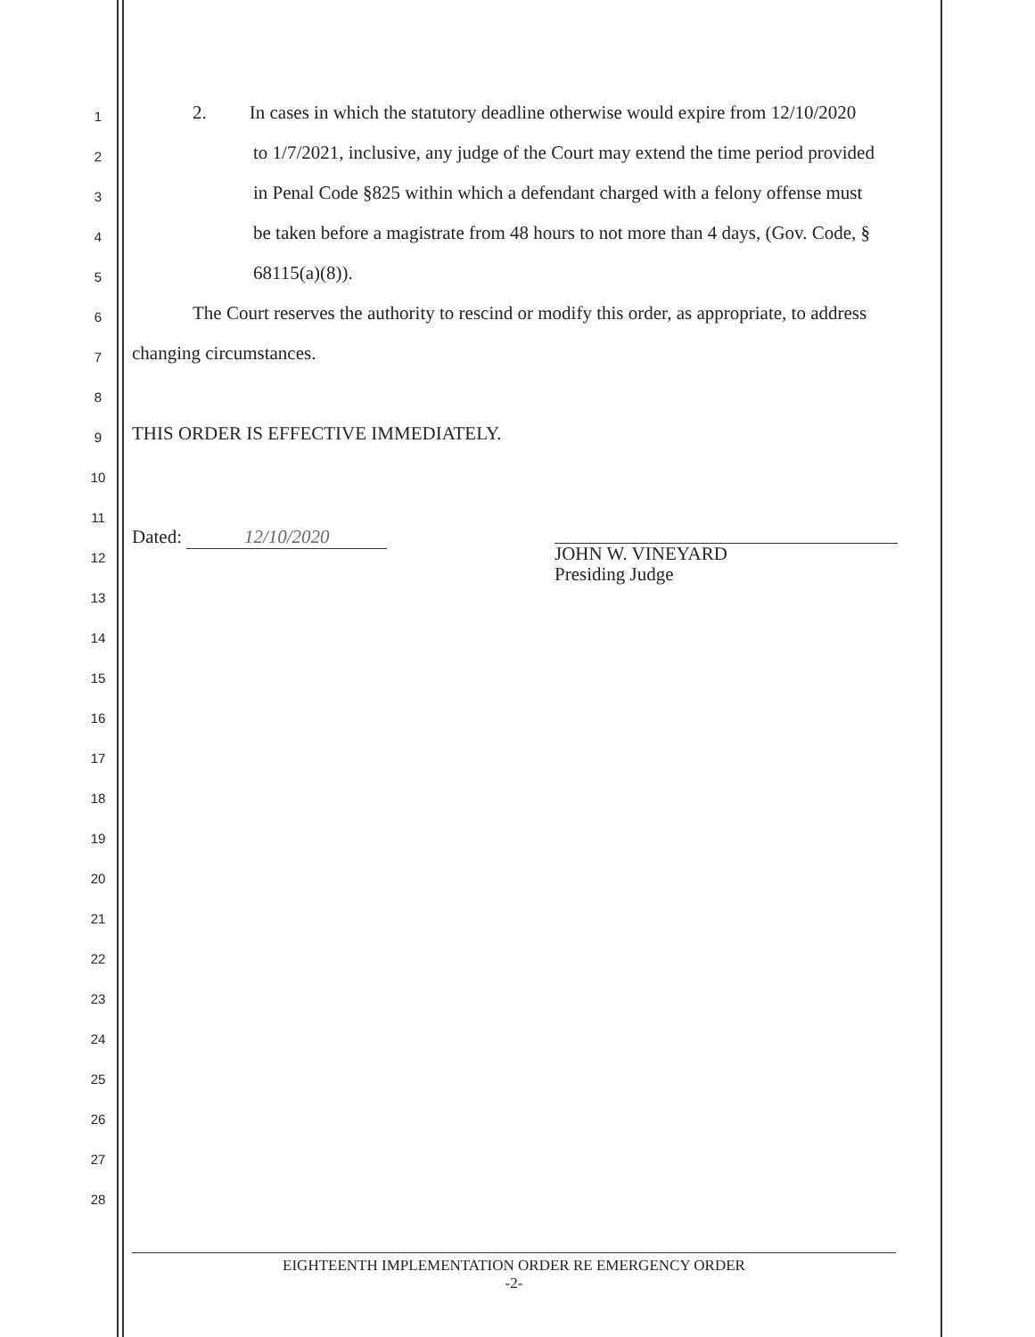1 2. In cases in which the statutory deadline otherwise would expire from 12/10/2020
2 to 1/7/2021, inclusive, any judge of the Court may extend the time period provided
3 in Penal Code §825 within which a defendant charged with a felony offense must
4 be taken before a magistrate from 48 hours to not more than 4 days, (Gov. Code, §
5 68115(a)(8)).
6 The Court reserves the authority to rescind or modify this order, as appropriate, to address
7 changing circumstances.
8
9 THIS ORDER IS EFFECTIVE IMMEDIATELY.
10
11
Dated: 12/10/2020
12 JOHN W. VINEYARD
Presiding Judge
13
14
15
16
17
18
19
20
21
22
23
24
25
26
27
28
EIGHTEENTH IMPLEMENTATION ORDER RE EMERGENCY ORDER
-2-